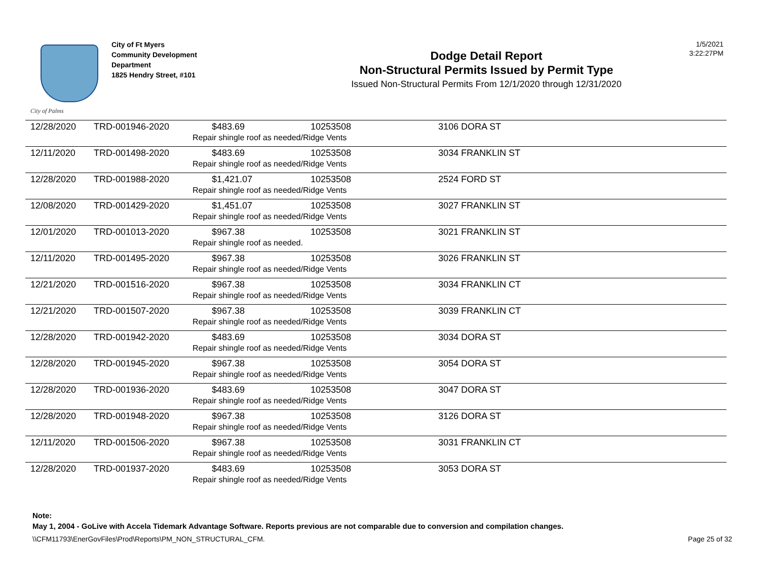City of Palms
City of Ft Myers
Community Development Department
1825 Hendry Street, #101
Dodge Detail Report
Non-Structural Permits Issued by Permit Type
Issued Non-Structural Permits From 12/1/2020 through 12/31/2020
1/5/2021
3:22:27PM
| 12/28/2020 | TRD-001946-2020 | $483.69 10253508 Repair shingle roof as needed/Ridge Vents | 3106 DORA ST |
| 12/11/2020 | TRD-001498-2020 | $483.69 10253508 Repair shingle roof as needed/Ridge Vents | 3034 FRANKLIN ST |
| 12/28/2020 | TRD-001988-2020 | $1,421.07 10253508 Repair shingle roof as needed/Ridge Vents | 2524 FORD ST |
| 12/08/2020 | TRD-001429-2020 | $1,451.07 10253508 Repair shingle roof as needed/Ridge Vents | 3027 FRANKLIN ST |
| 12/01/2020 | TRD-001013-2020 | $967.38 10253508 Repair shingle roof as needed. | 3021 FRANKLIN ST |
| 12/11/2020 | TRD-001495-2020 | $967.38 10253508 Repair shingle roof as needed/Ridge Vents | 3026 FRANKLIN ST |
| 12/21/2020 | TRD-001516-2020 | $967.38 10253508 Repair shingle roof as needed/Ridge Vents | 3034 FRANKLIN CT |
| 12/21/2020 | TRD-001507-2020 | $967.38 10253508 Repair shingle roof as needed/Ridge Vents | 3039 FRANKLIN CT |
| 12/28/2020 | TRD-001942-2020 | $483.69 10253508 Repair shingle roof as needed/Ridge Vents | 3034 DORA ST |
| 12/28/2020 | TRD-001945-2020 | $967.38 10253508 Repair shingle roof as needed/Ridge Vents | 3054 DORA ST |
| 12/28/2020 | TRD-001936-2020 | $483.69 10253508 Repair shingle roof as needed/Ridge Vents | 3047 DORA ST |
| 12/28/2020 | TRD-001948-2020 | $967.38 10253508 Repair shingle roof as needed/Ridge Vents | 3126 DORA ST |
| 12/11/2020 | TRD-001506-2020 | $967.38 10253508 Repair shingle roof as needed/Ridge Vents | 3031 FRANKLIN CT |
| 12/28/2020 | TRD-001937-2020 | $483.69 10253508 Repair shingle roof as needed/Ridge Vents | 3053 DORA ST |
Note:
May 1, 2004 - GoLive with Accela Tidemark Advantage Software. Reports previous are not comparable due to conversion and compilation changes.
\\CFM11793\EnerGovFiles\Prod\Reports\PM_NON_STRUCTURAL_CFM. Page 25 of 32